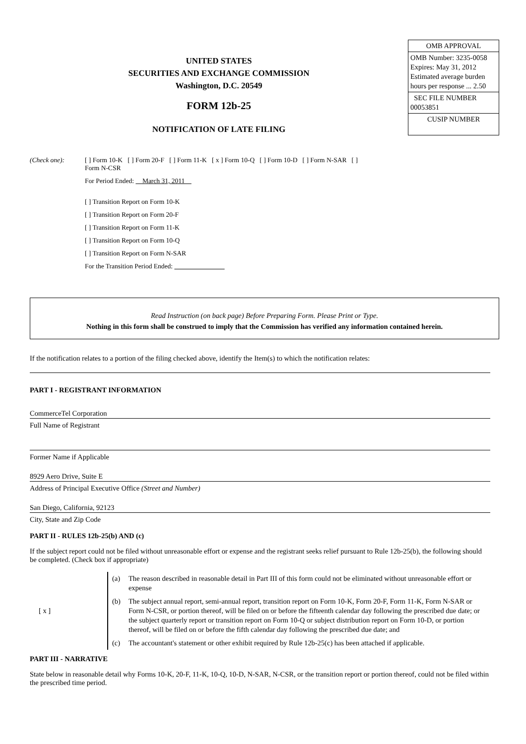UNITED STATES
SECURITIES AND EXCHANGE COMMISSION
Washington, D.C. 20549
FORM 12b-25
NOTIFICATION OF LATE FILING
OMB APPROVAL
OMB Number: 3235-0058
Expires: May 31, 2012
Estimated average burden hours per response ... 2.50
SEC FILE NUMBER
00053851
CUSIP NUMBER
(Check one): [ ] Form 10-K [ ] Form 20-F [ ] Form 11-K [ x ] Form 10-Q [ ] Form 10-D [ ] Form N-SAR [ ]
Form N-CSR
For Period Ended: March 31, 2011
[ ] Transition Report on Form 10-K
[ ] Transition Report on Form 20-F
[ ] Transition Report on Form 11-K
[ ] Transition Report on Form 10-Q
[ ] Transition Report on Form N-SAR
For the Transition Period Ended:
Read Instruction (on back page) Before Preparing Form. Please Print or Type.
Nothing in this form shall be construed to imply that the Commission has verified any information contained herein.
If the notification relates to a portion of the filing checked above, identify the Item(s) to which the notification relates:
PART I - REGISTRANT INFORMATION
CommerceTel Corporation
Full Name of Registrant
Former Name if Applicable
8929 Aero Drive, Suite E
Address of Principal Executive Office (Street and Number)
San Diego, California, 92123
City, State and Zip Code
PART II - RULES 12b-25(b) AND (c)
If the subject report could not be filed without unreasonable effort or expense and the registrant seeks relief pursuant to Rule 12b-25(b), the following should be completed. (Check box if appropriate)
| [ x ] | (a) | The reason described in reasonable detail in Part III of this form could not be eliminated without unreasonable effort or expense |
| | (b) | The subject annual report, semi-annual report, transition report on Form 10-K, Form 20-F, Form 11-K, Form N-SAR or Form N-CSR, or portion thereof, will be filed on or before the fifteenth calendar day following the prescribed due date; or the subject quarterly report or transition report on Form 10-Q or subject distribution report on Form 10-D, or portion thereof, will be filed on or before the fifth calendar day following the prescribed due date; and |
| | (c) | The accountant's statement or other exhibit required by Rule 12b-25(c) has been attached if applicable. |
PART III - NARRATIVE
State below in reasonable detail why Forms 10-K, 20-F, 11-K, 10-Q, 10-D, N-SAR, N-CSR, or the transition report or portion thereof, could not be filed within the prescribed time period.